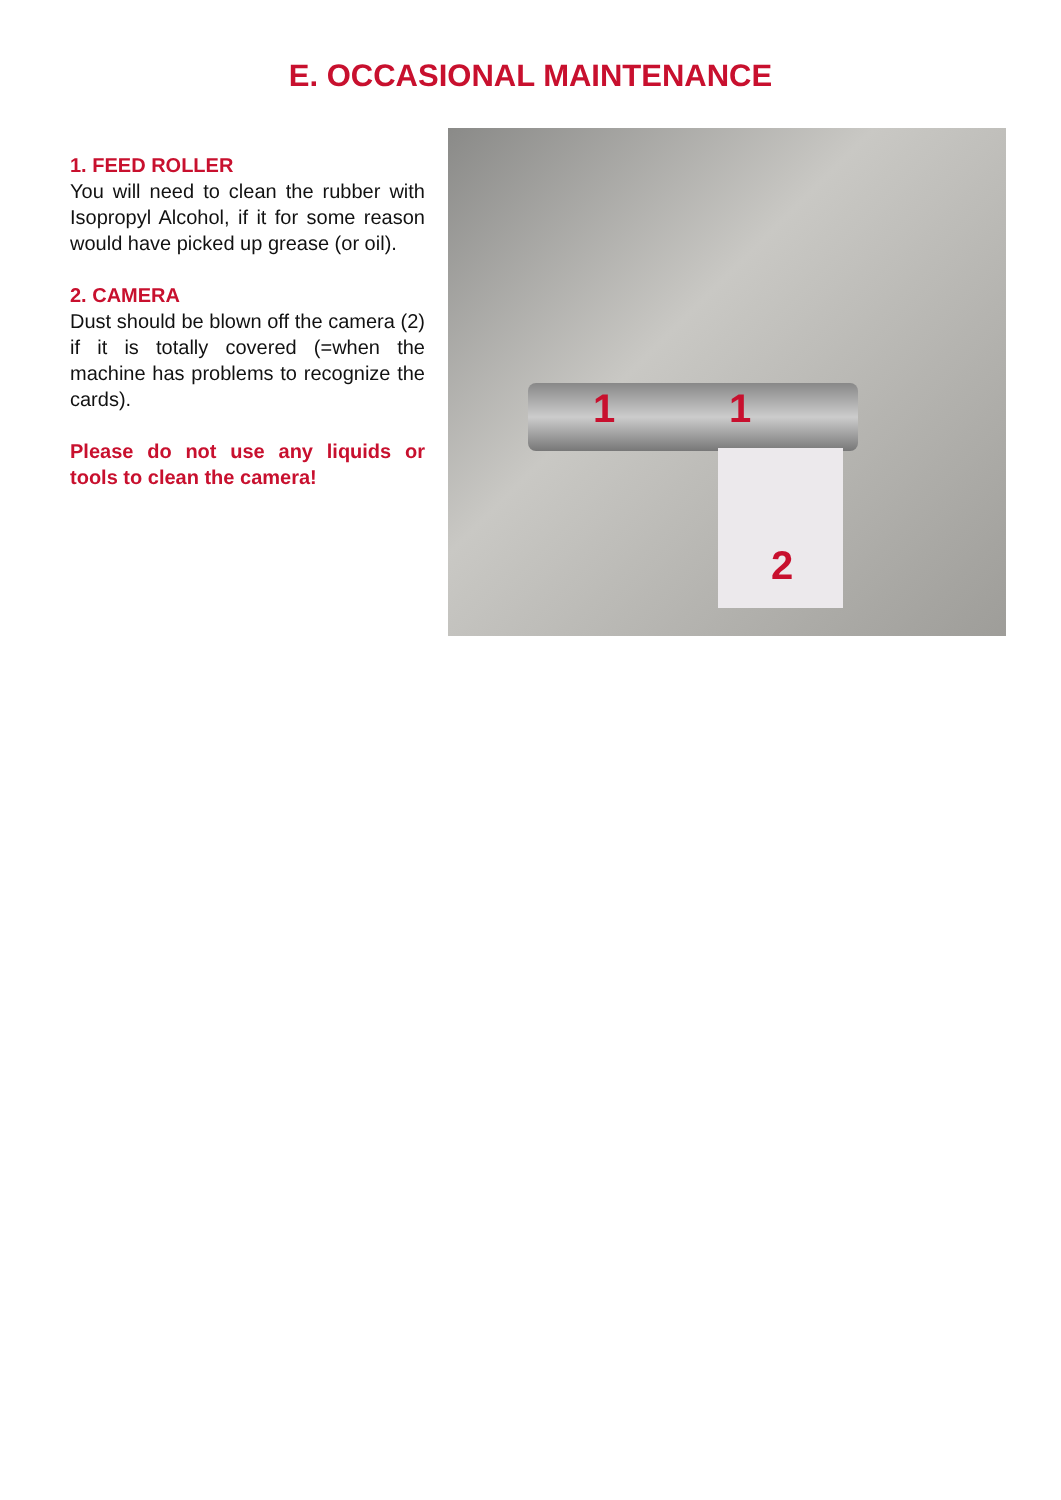E. OCCASIONAL MAINTENANCE
1. FEED ROLLER
You will need to clean the rubber with Isopropyl Alcohol, if it for some reason would have picked up grease (or oil).
2. CAMERA
Dust should be blown off the camera (2) if it is totally covered (=when the machine has problems to recognize the cards).
Please do not use any liquids or tools to clean the camera!
1 1
2